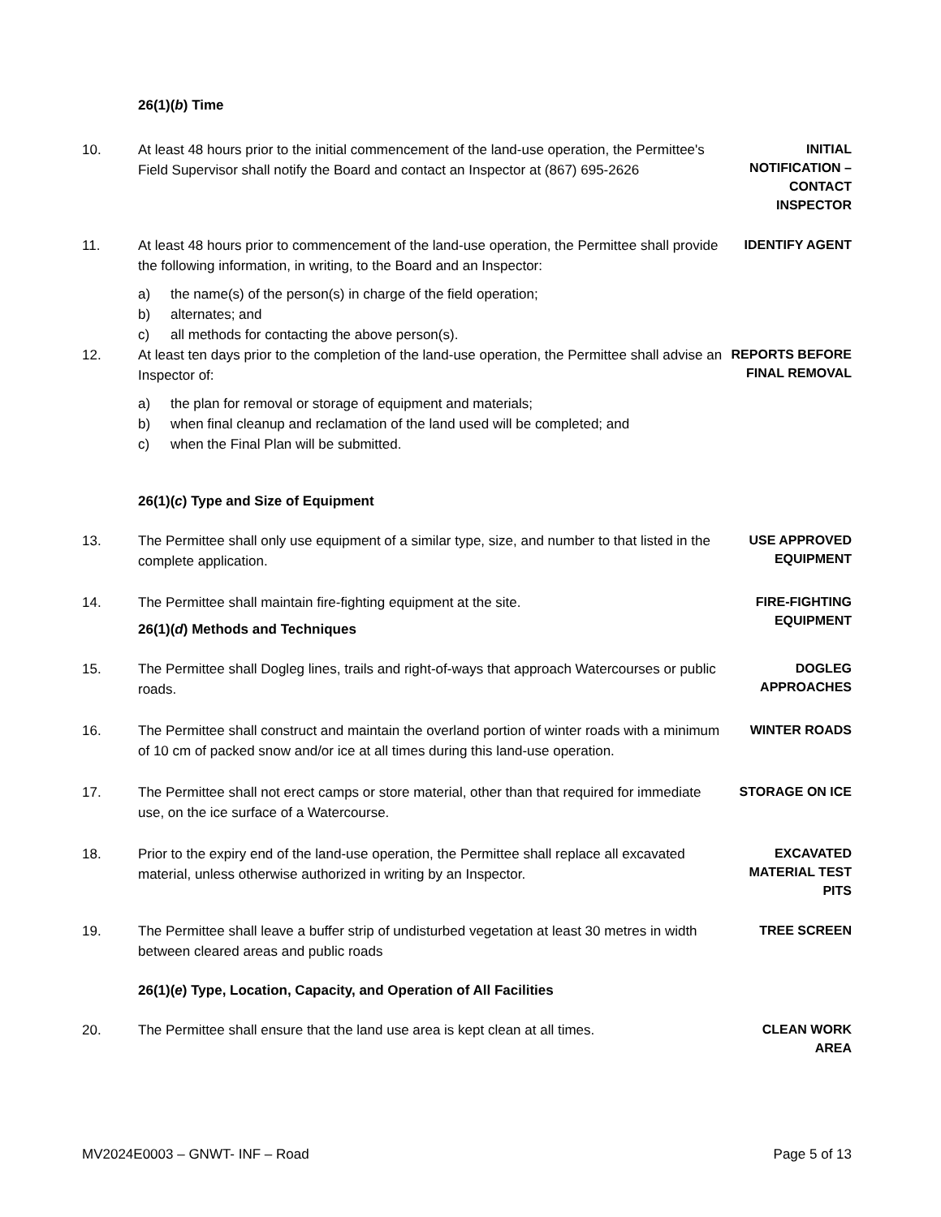26(1)(b) Time
10. At least 48 hours prior to the initial commencement of the land-use operation, the Permittee's Field Supervisor shall notify the Board and contact an Inspector at (867) 695-2626
INITIAL NOTIFICATION – CONTACT INSPECTOR
11. At least 48 hours prior to commencement of the land-use operation, the Permittee shall provide the following information, in writing, to the Board and an Inspector:
a) the name(s) of the person(s) in charge of the field operation;
b) alternates; and
c) all methods for contacting the above person(s).
IDENTIFY AGENT
12. At least ten days prior to the completion of the land-use operation, the Permittee shall advise an Inspector of:
a) the plan for removal or storage of equipment and materials;
b) when final cleanup and reclamation of the land used will be completed; and
c) when the Final Plan will be submitted.
REPORTS BEFORE FINAL REMOVAL
26(1)(c) Type and Size of Equipment
13. The Permittee shall only use equipment of a similar type, size, and number to that listed in the complete application.
USE APPROVED EQUIPMENT
14. The Permittee shall maintain fire-fighting equipment at the site.
FIRE-FIGHTING EQUIPMENT
26(1)(d) Methods and Techniques
15. The Permittee shall Dogleg lines, trails and right-of-ways that approach Watercourses or public roads.
DOGLEG APPROACHES
16. The Permittee shall construct and maintain the overland portion of winter roads with a minimum of 10 cm of packed snow and/or ice at all times during this land-use operation.
WINTER ROADS
17. The Permittee shall not erect camps or store material, other than that required for immediate use, on the ice surface of a Watercourse.
STORAGE ON ICE
18. Prior to the expiry end of the land-use operation, the Permittee shall replace all excavated material, unless otherwise authorized in writing by an Inspector.
EXCAVATED MATERIAL TEST PITS
19. The Permittee shall leave a buffer strip of undisturbed vegetation at least 30 metres in width between cleared areas and public roads
TREE SCREEN
26(1)(e) Type, Location, Capacity, and Operation of All Facilities
20. The Permittee shall ensure that the land use area is kept clean at all times.
CLEAN WORK AREA
MV2024E0003 – GNWT- INF – Road Page 5 of 13